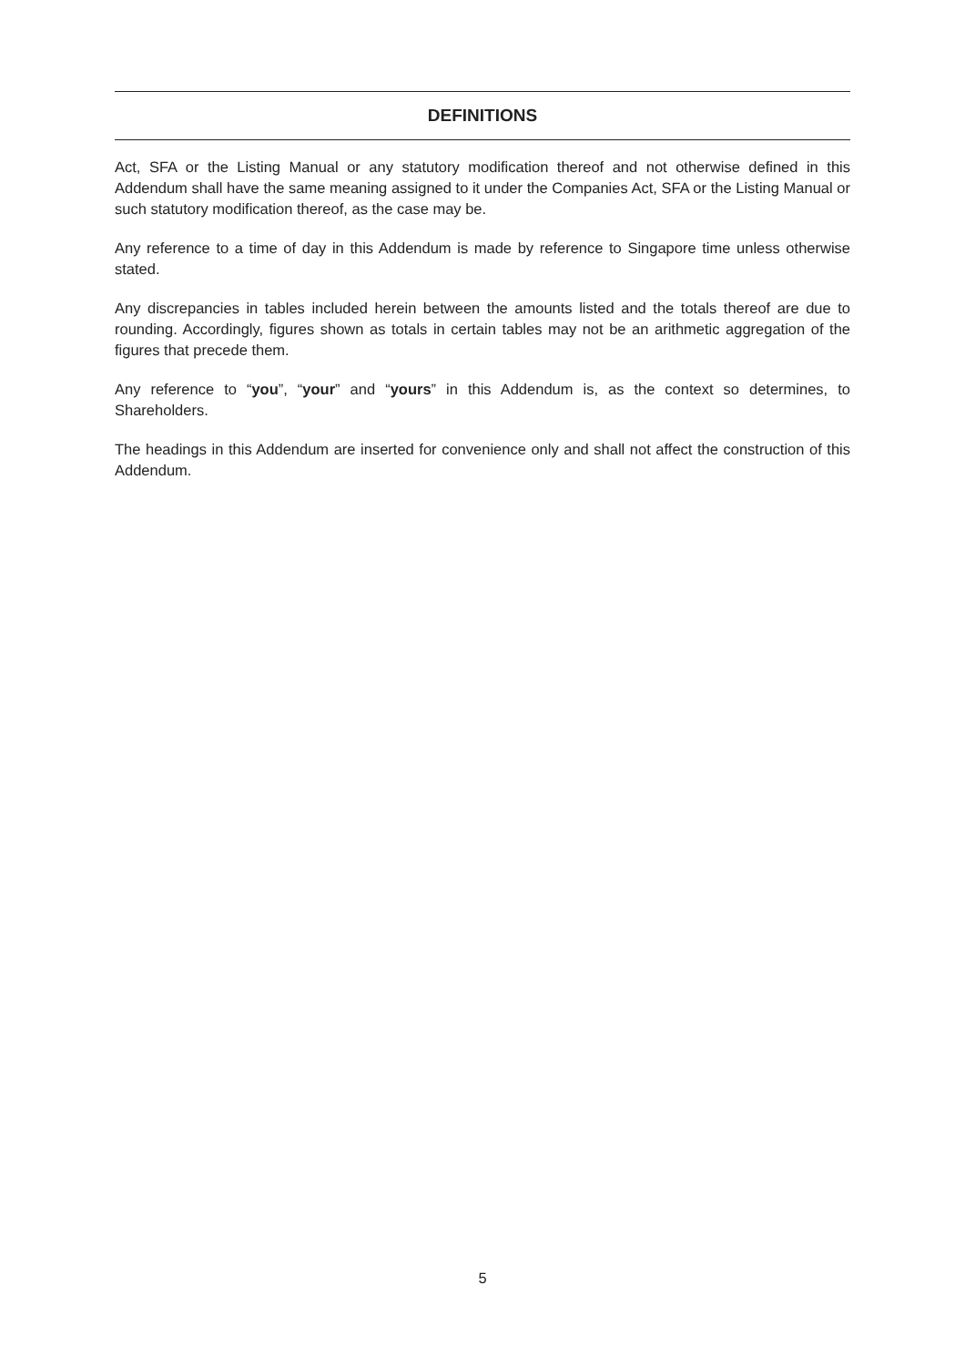DEFINITIONS
Act, SFA or the Listing Manual or any statutory modification thereof and not otherwise defined in this Addendum shall have the same meaning assigned to it under the Companies Act, SFA or the Listing Manual or such statutory modification thereof, as the case may be.
Any reference to a time of day in this Addendum is made by reference to Singapore time unless otherwise stated.
Any discrepancies in tables included herein between the amounts listed and the totals thereof are due to rounding. Accordingly, figures shown as totals in certain tables may not be an arithmetic aggregation of the figures that precede them.
Any reference to “you”, “your” and “yours” in this Addendum is, as the context so determines, to Shareholders.
The headings in this Addendum are inserted for convenience only and shall not affect the construction of this Addendum.
5